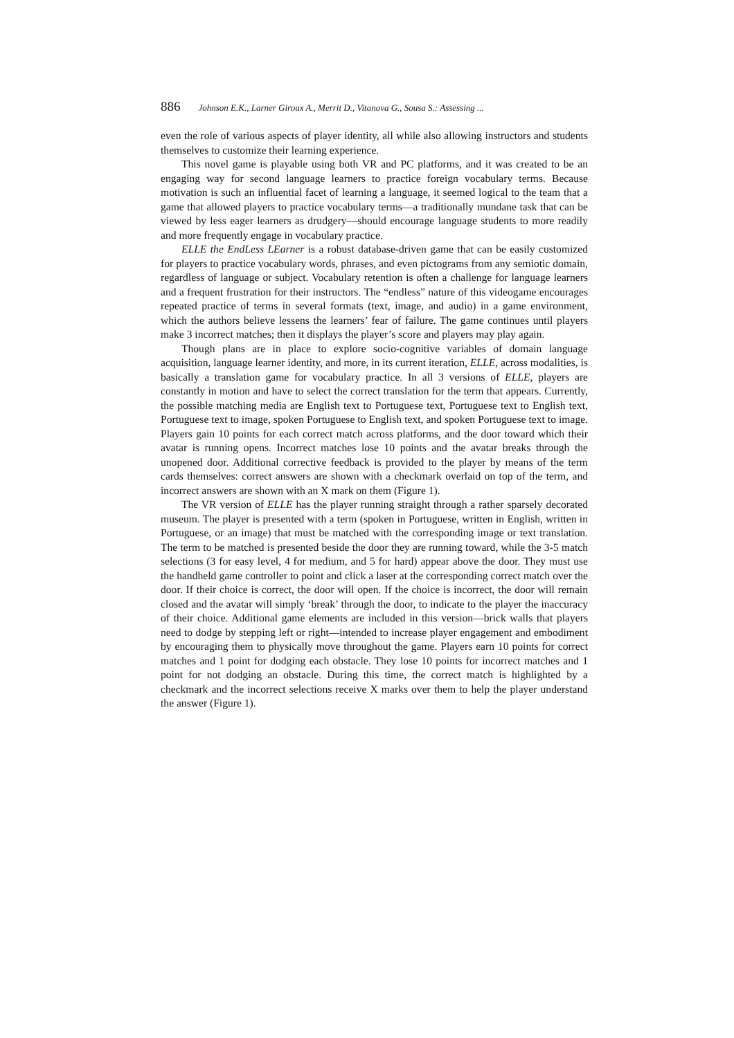886 Johnson E.K., Larner Giroux A., Merrit D., Vitanova G., Sousa S.: Assessing ...
even the role of various aspects of player identity, all while also allowing instructors and students themselves to customize their learning experience.
This novel game is playable using both VR and PC platforms, and it was created to be an engaging way for second language learners to practice foreign vocabulary terms. Because motivation is such an influential facet of learning a language, it seemed logical to the team that a game that allowed players to practice vocabulary terms—a traditionally mundane task that can be viewed by less eager learners as drudgery—should encourage language students to more readily and more frequently engage in vocabulary practice.
ELLE the EndLess LEarner is a robust database-driven game that can be easily customized for players to practice vocabulary words, phrases, and even pictograms from any semiotic domain, regardless of language or subject. Vocabulary retention is often a challenge for language learners and a frequent frustration for their instructors. The “endless” nature of this videogame encourages repeated practice of terms in several formats (text, image, and audio) in a game environment, which the authors believe lessens the learners’ fear of failure. The game continues until players make 3 incorrect matches; then it displays the player’s score and players may play again.
Though plans are in place to explore socio-cognitive variables of domain language acquisition, language learner identity, and more, in its current iteration, ELLE, across modalities, is basically a translation game for vocabulary practice. In all 3 versions of ELLE, players are constantly in motion and have to select the correct translation for the term that appears. Currently, the possible matching media are English text to Portuguese text, Portuguese text to English text, Portuguese text to image, spoken Portuguese to English text, and spoken Portuguese text to image. Players gain 10 points for each correct match across platforms, and the door toward which their avatar is running opens. Incorrect matches lose 10 points and the avatar breaks through the unopened door. Additional corrective feedback is provided to the player by means of the term cards themselves: correct answers are shown with a checkmark overlaid on top of the term, and incorrect answers are shown with an X mark on them (Figure 1).
The VR version of ELLE has the player running straight through a rather sparsely decorated museum. The player is presented with a term (spoken in Portuguese, written in English, written in Portuguese, or an image) that must be matched with the corresponding image or text translation. The term to be matched is presented beside the door they are running toward, while the 3-5 match selections (3 for easy level, 4 for medium, and 5 for hard) appear above the door. They must use the handheld game controller to point and click a laser at the corresponding correct match over the door. If their choice is correct, the door will open. If the choice is incorrect, the door will remain closed and the avatar will simply ‘break’ through the door, to indicate to the player the inaccuracy of their choice. Additional game elements are included in this version—brick walls that players need to dodge by stepping left or right—intended to increase player engagement and embodiment by encouraging them to physically move throughout the game. Players earn 10 points for correct matches and 1 point for dodging each obstacle. They lose 10 points for incorrect matches and 1 point for not dodging an obstacle. During this time, the correct match is highlighted by a checkmark and the incorrect selections receive X marks over them to help the player understand the answer (Figure 1).